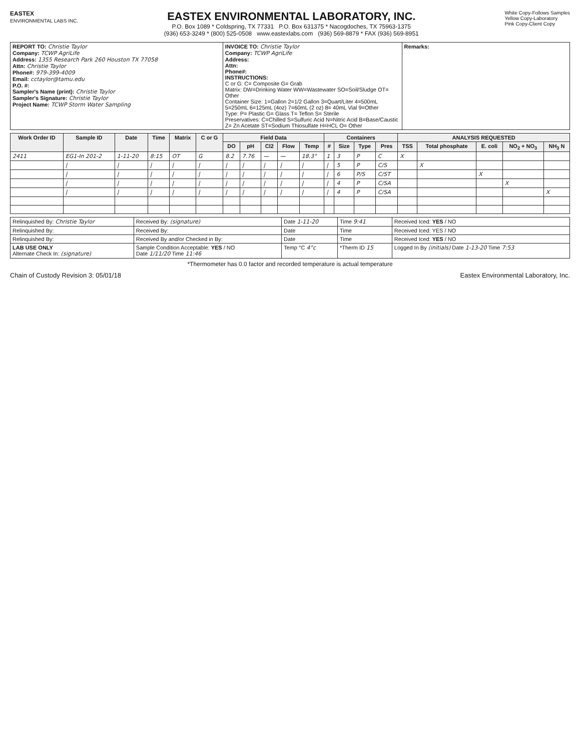EASTEX
ENVIRONMENTAL LABS INC.
EASTEX ENVIRONMENTAL LABORATORY, INC.
P.O. Box 1089 * Coldspring, TX 77331 P.O. Box 631375 * Nacogdoches, TX 75963-1375
(936) 653-3249 * (800) 525-0508 www.eastexlabs.com (936) 569-8879 * FAX (936) 569-8951
White Copy-Follows Samples
Yellow Copy-Laboratory
Pink Copy-Client Copy
| REPORT TO: Christie Taylor Company: TCWP AgriLife Address: 1355 Research Park 260 Houston TX 77058 Attn: Christie Taylor Phone#: 979-399-4009 Email: cctaylor@tamu.edu P.O. #: Sampler's Name (print): Christie Taylor Sampler's Signature: Christie Taylor Project Name: TCWP Storm Water Sampling | INVOICE TO: Christie Taylor Company: TCWP AgriLife Address: Attn: Phone#: INSTRUCTIONS: C or G: C= Composite G= Grab Matrix: DW=Drinking Water WW=Wastewater SO=Soil/Sludge OT= Other Container Size: 1=Gallon 2=1/2 Gallon 3=Quart/Liter 4=500mL 5=250mL 6=125mL (4oz) 7=60mL (2 oz) 8= 40mL Vial 9=Other Type: P= Plastic G= Glass T= Teflon S= Sterile Preservatives: C=Chilled S=Sulfuric Acid N=Nitric Acid B=Base/Caustic Z= Zn Acetate ST=Sodium Thiosulfate H=HCL O= Other | Remarks: |
| Work Order ID | Sample ID | Date | Time | Matrix | C or G | Field Data | | | | | Containers | | | | ANALYSIS REQUESTED | | | | |
| --- | --- | --- | --- | --- | --- | --- | --- | --- | --- | --- | --- | --- | --- | --- | --- | --- | --- | --- | --- |
| | | | | | | DO | pH | Cl2 | Flow | Temp | # | Size | Type | Pres | TSS | Total phosphate | E. coli | NO<sub>2</sub> + NO<sub>3</sub> | NH<sub>3</sub> N |
| 2411 | EG1-In 201-2 | 1-11-20 | 8:15 | OT | G | 8.2 | 7.76 | — | — | 18.3° | 1 | 3 | P | C | X | | | | |
| | / | / | / | / | / | / | / | / | / | / | / | 5 | P | C/S | | X | | | |
| | / | / | / | / | / | / | / | / | / | / | / | 6 | P/S | C/ST | | | X | | |
| | / | / | / | / | / | / | / | / | / | / | / | 4 | P | C/SA | | | | X | |
| | / | / | / | / | / | / | / | / | / | / | / | 4 | P | C/SA | | | | | X |
| Relinquished By: Christie Taylor | Received By: (signature) | Date 1-11-20 | Time 9:41 | Received Iced: YES / NO |
| Relinquished By: | Received By: | Date | Time | Received Iced: YES / NO |
| Relinquished By: | Received By and/or Checked in By: | Date | Time | Received Iced: YES / NO |
| LAB USE ONLY Alternate Check In: (signature) | Sample Condition Acceptable: YES / NO Date 1/11/20 Time 11:46 | Temp °C 4°c | *Therm ID 15 | Logged In By (initials) Date 1-13-20 Time 7:53 |
*Thermometer has 0.0 factor and recorded temperature is actual temperature
Chain of Custody Revision 3: 05/01/18 Eastex Environmental Laboratory, Inc.